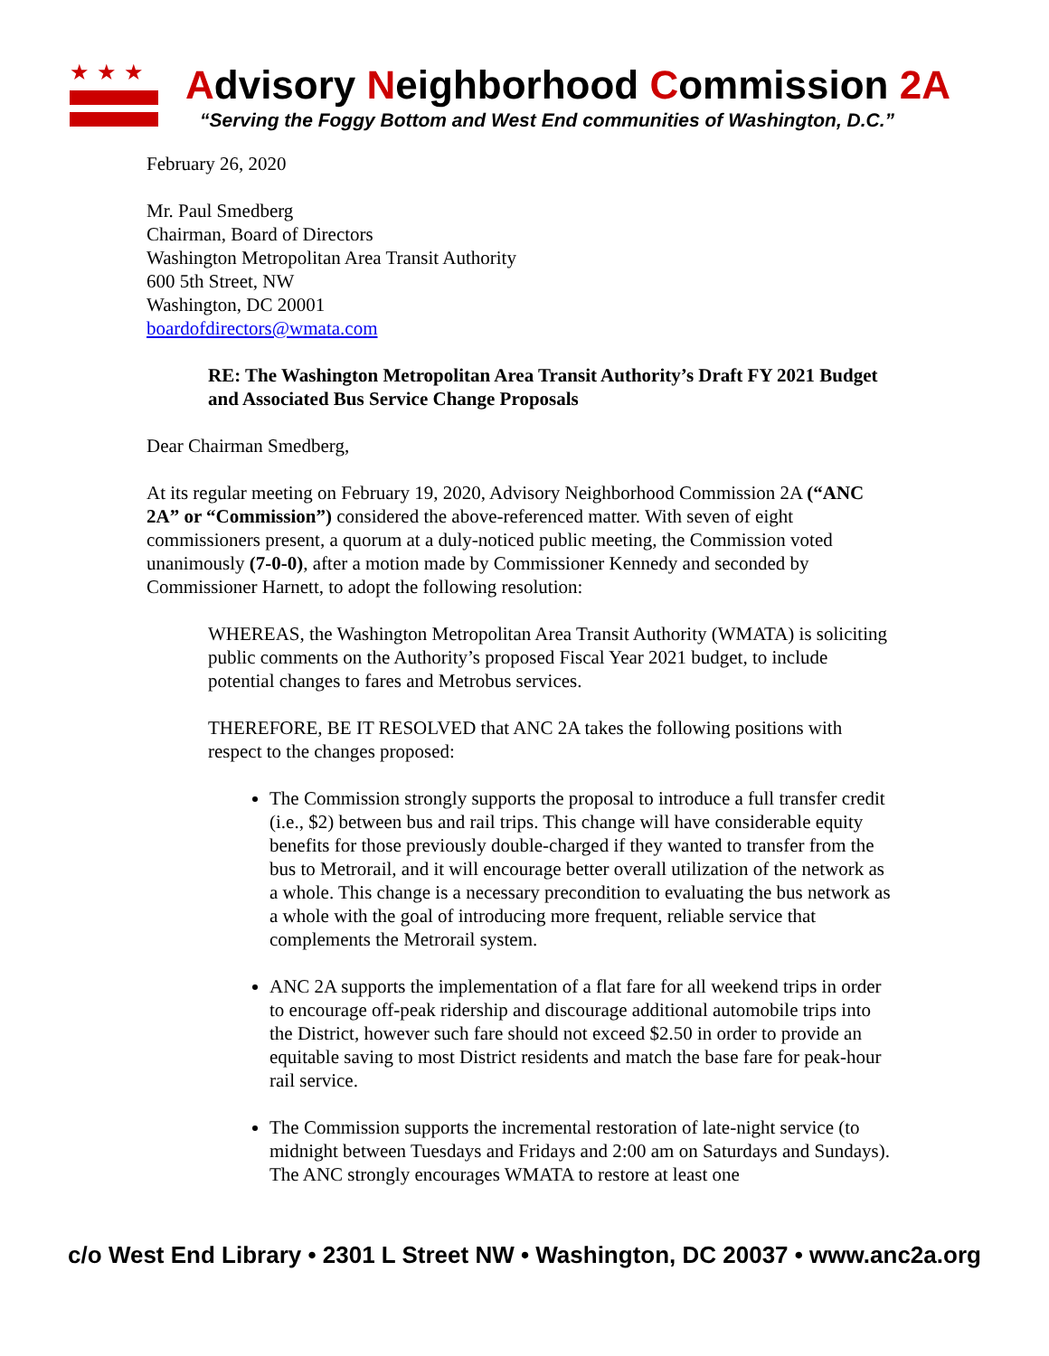★★★
Advisory Neighborhood Commission 2A
“Serving the Foggy Bottom and West End communities of Washington, D.C.”
February 26, 2020
Mr. Paul Smedberg
Chairman, Board of Directors
Washington Metropolitan Area Transit Authority
600 5th Street, NW
Washington, DC 20001
boardofdirectors@wmata.com
RE: The Washington Metropolitan Area Transit Authority’s Draft FY 2021 Budget and Associated Bus Service Change Proposals
Dear Chairman Smedberg,
At its regular meeting on February 19, 2020, Advisory Neighborhood Commission 2A (“ANC 2A” or “Commission”) considered the above-referenced matter. With seven of eight commissioners present, a quorum at a duly-noticed public meeting, the Commission voted unanimously (7-0-0), after a motion made by Commissioner Kennedy and seconded by Commissioner Harnett, to adopt the following resolution:
WHEREAS, the Washington Metropolitan Area Transit Authority (WMATA) is soliciting public comments on the Authority’s proposed Fiscal Year 2021 budget, to include potential changes to fares and Metrobus services.
THEREFORE, BE IT RESOLVED that ANC 2A takes the following positions with respect to the changes proposed:
The Commission strongly supports the proposal to introduce a full transfer credit (i.e., $2) between bus and rail trips. This change will have considerable equity benefits for those previously double-charged if they wanted to transfer from the bus to Metrorail, and it will encourage better overall utilization of the network as a whole. This change is a necessary precondition to evaluating the bus network as a whole with the goal of introducing more frequent, reliable service that complements the Metrorail system.
ANC 2A supports the implementation of a flat fare for all weekend trips in order to encourage off-peak ridership and discourage additional automobile trips into the District, however such fare should not exceed $2.50 in order to provide an equitable saving to most District residents and match the base fare for peak-hour rail service.
The Commission supports the incremental restoration of late-night service (to midnight between Tuesdays and Fridays and 2:00 am on Saturdays and Sundays). The ANC strongly encourages WMATA to restore at least one
c/o West End Library • 2301 L Street NW • Washington, DC 20037 • www.anc2a.org